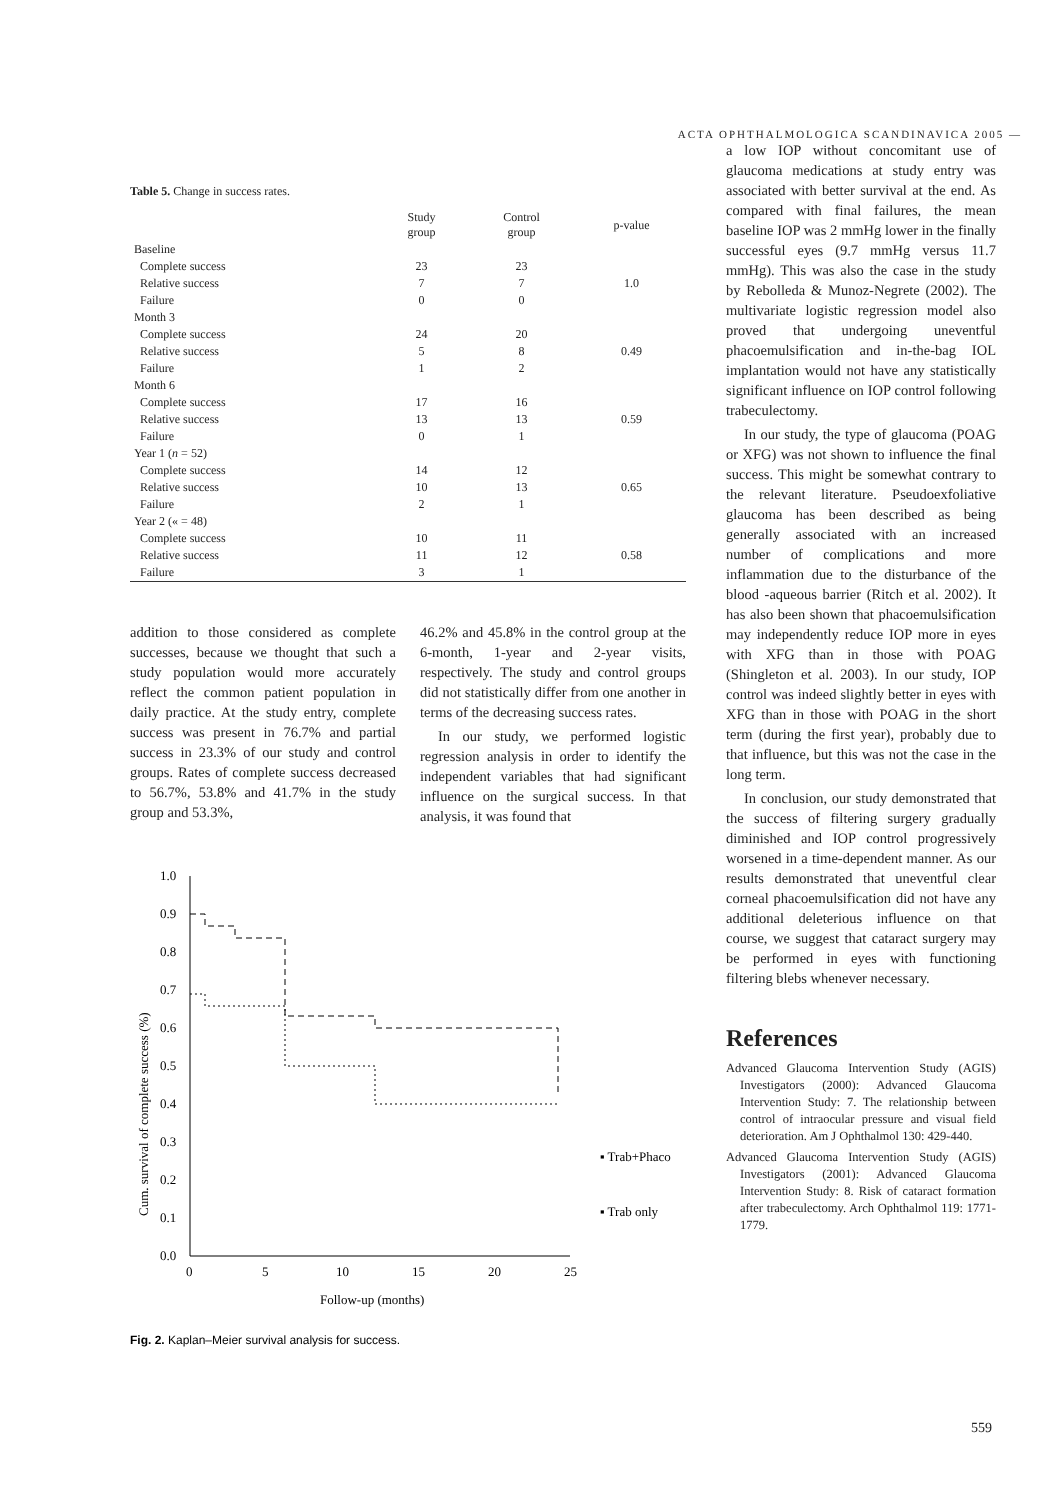ACTA OPHTHALMOLOGICA SCANDINAVICA 2005 —
Table 5. Change in success rates.
| | Study group | Control group | p-value |
| --- | --- | --- | --- |
| Baseline | | | |
| Complete success | 23 | 23 | |
| Relative success | 7 | 7 | 1.0 |
| Failure | 0 | 0 | |
| Month 3 | | | |
| Complete success | 24 | 20 | |
| Relative success | 5 | 8 | 0.49 |
| Failure | 1 | 2 | |
| Month 6 | | | |
| Complete success | 17 | 16 | |
| Relative success | 13 | 13 | 0.59 |
| Failure | 0 | 1 | |
| Year 1 ( n = 52) | | | |
| Complete success | 14 | 12 | |
| Relative success | 10 | 13 | 0.65 |
| Failure | 2 | 1 | |
| Year 2 (« = 48) | | | |
| Complete success | 10 | 11 | |
| Relative success | 11 | 12 | 0.58 |
| Failure | 3 | 1 | |
addition to those considered as complete successes, because we thought that such a study population would more accurately reflect the common patient population in daily practice. At the study entry, complete success was present in 76.7% and partial success in 23.3% of our study and control groups. Rates of complete success decreased to 56.7%, 53.8% and 41.7% in the study group and 53.3%,
46.2% and 45.8% in the control group at the 6-month, 1-year and 2-year visits, respectively. The study and control groups did not statistically differ from one another in terms of the decreasing success rates.
In our study, we performed logistic regression analysis in order to identify the independent variables that had significant influence on the surgical success. In that analysis, it was found that
Cum. survival of complete success (%)
1.0
0.9
0.8
0.7
0.6
0.5
0.4
0.3
0.2
0.1
0.0
0
5
10
15
20
25
Follow-up (months)
▪ Trab+Phaco
▪ Trab only
Fig. 2. Kaplan–Meier survival analysis for success.
a low IOP without concomitant use of glaucoma medications at study entry was associated with better survival at the end. As compared with final failures, the mean baseline IOP was 2 mmHg lower in the finally successful eyes (9.7 mmHg versus 11.7 mmHg). This was also the case in the study by Rebolleda & Munoz-Negrete (2002). The multivariate logistic regression model also proved that undergoing uneventful phacoemulsification and in-the-bag IOL implantation would not have any statistically significant influence on IOP control following trabeculectomy.
In our study, the type of glaucoma (POAG or XFG) was not shown to influence the final success. This might be somewhat contrary to the relevant literature. Pseudoexfoliative glaucoma has been described as being generally associated with an increased number of complications and more inflammation due to the disturbance of the blood -aqueous barrier (Ritch et al. 2002). It has also been shown that phacoemulsification may independently reduce IOP more in eyes with XFG than in those with POAG (Shingleton et al. 2003). In our study, IOP control was indeed slightly better in eyes with XFG than in those with POAG in the short term (during the first year), probably due to that influence, but this was not the case in the long term.
In conclusion, our study demonstrated that the success of filtering surgery gradually diminished and IOP control progressively worsened in a time-dependent manner. As our results demonstrated that uneventful clear corneal phacoemulsification did not have any additional deleterious influence on that course, we suggest that cataract surgery may be performed in eyes with functioning filtering blebs whenever necessary.
References
Advanced Glaucoma Intervention Study (AGIS) Investigators (2000): Advanced Glaucoma Intervention Study: 7. The relationship between control of intraocular pressure and visual field deterioration. Am J Ophthalmol 130: 429-440.
Advanced Glaucoma Intervention Study (AGIS) Investigators (2001): Advanced Glaucoma Intervention Study: 8. Risk of cataract formation after trabeculectomy. Arch Ophthalmol 119: 1771-1779.
559